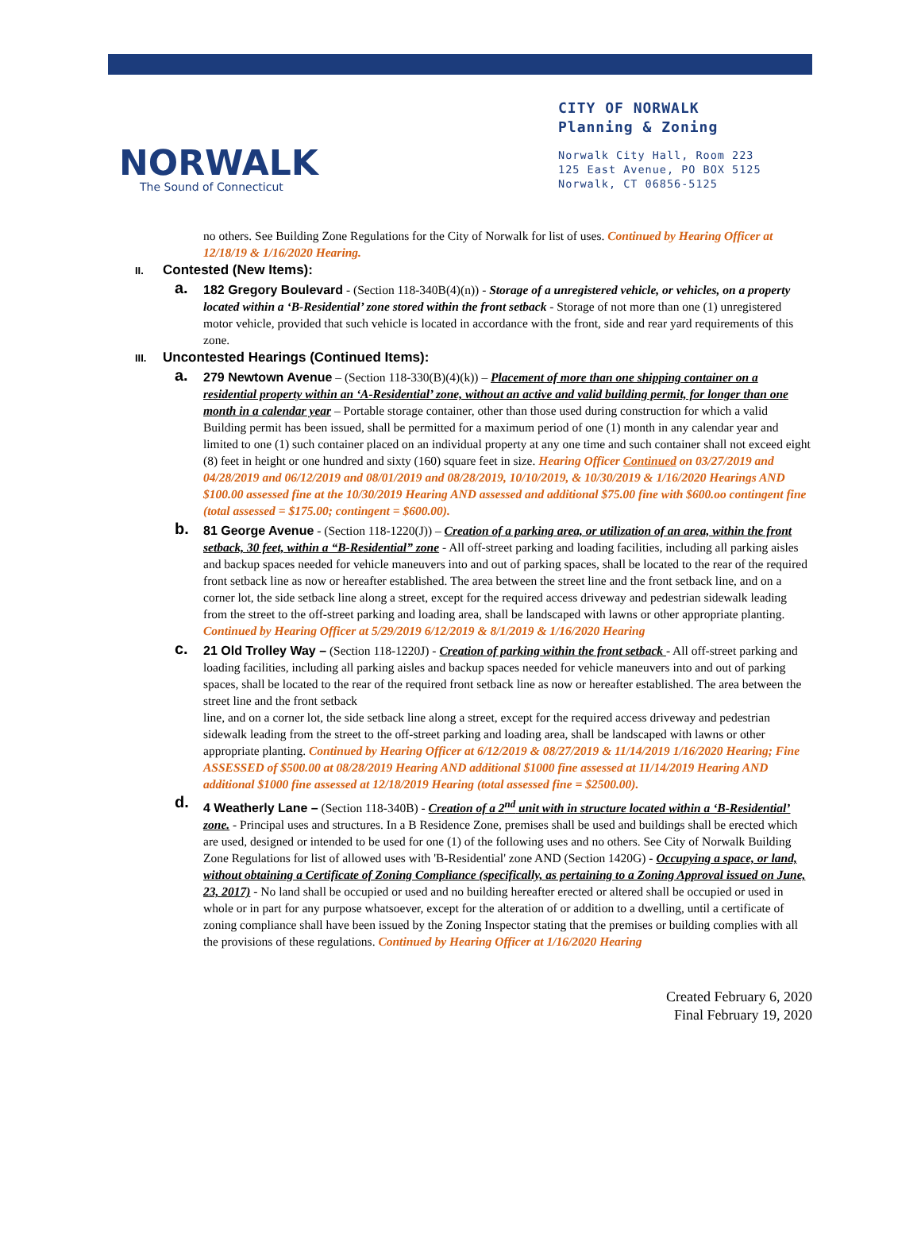NORWALK
The Sound of Connecticut
CITY OF NORWALK
Planning & Zoning
Norwalk City Hall, Room 223
125 East Avenue, PO BOX 5125
Norwalk, CT 06856-5125
no others. See Building Zone Regulations for the City of Norwalk for list of uses. Continued by Hearing Officer at 12/18/19 & 1/16/2020 Hearing.
II. Contested (New Items):
a. 182 Gregory Boulevard - (Section 118-340B(4)(n)) - Storage of a unregistered vehicle, or vehicles, on a property located within a ‘B-Residential’ zone stored within the front setback - Storage of not more than one (1) unregistered motor vehicle, provided that such vehicle is located in accordance with the front, side and rear yard requirements of this zone.
III. Uncontested Hearings (Continued Items):
a. 279 Newtown Avenue – (Section 118-330(B)(4)(k)) – Placement of more than one shipping container on a residential property within an ‘A-Residential’ zone, without an active and valid building permit, for longer than one month in a calendar year – Portable storage container, other than those used during construction for which a valid Building permit has been issued, shall be permitted for a maximum period of one (1) month in any calendar year and limited to one (1) such container placed on an individual property at any one time and such container shall not exceed eight (8) feet in height or one hundred and sixty (160) square feet in size. Hearing Officer Continued on 03/27/2019 and 04/28/2019 and 06/12/2019 and 08/01/2019 and 08/28/2019, 10/10/2019, & 10/30/2019 & 1/16/2020 Hearings AND $100.00 assessed fine at the 10/30/2019 Hearing AND assessed and additional $75.00 fine with $600.oo contingent fine (total assessed = $175.00; contingent = $600.00).
b. 81 George Avenue - (Section 118-1220(J)) – Creation of a parking area, or utilization of an area, within the front setback, 30 feet, within a “B-Residential” zone - All off-street parking and loading facilities, including all parking aisles and backup spaces needed for vehicle maneuvers into and out of parking spaces, shall be located to the rear of the required front setback line as now or hereafter established. The area between the street line and the front setback line, and on a corner lot, the side setback line along a street, except for the required access driveway and pedestrian sidewalk leading from the street to the off-street parking and loading area, shall be landscaped with lawns or other appropriate planting. Continued by Hearing Officer at 5/29/2019 6/12/2019 & 8/1/2019 & 1/16/2020 Hearing
c. 21 Old Trolley Way – (Section 118-1220J) - Creation of parking within the front setback - All off-street parking and loading facilities, including all parking aisles and backup spaces needed for vehicle maneuvers into and out of parking spaces, shall be located to the rear of the required front setback line as now or hereafter established. The area between the street line and the front setback
line, and on a corner lot, the side setback line along a street, except for the required access driveway and pedestrian sidewalk leading from the street to the off-street parking and loading area, shall be landscaped with lawns or other appropriate planting. Continued by Hearing Officer at 6/12/2019 & 08/27/2019 & 11/14/2019 1/16/2020 Hearing; Fine ASSESSED of $500.00 at 08/28/2019 Hearing AND additional $1000 fine assessed at 11/14/2019 Hearing AND additional $1000 fine assessed at 12/18/2019 Hearing (total assessed fine = $2500.00).
d. 4 Weatherly Lane – (Section 118-340B) - Creation of a 2<sup>nd</sup> unit with in structure located within a ‘B-Residential’ zone. - Principal uses and structures. In a B Residence Zone, premises shall be used and buildings shall be erected which are used, designed or intended to be used for one (1) of the following uses and no others. See City of Norwalk Building Zone Regulations for list of allowed uses with 'B-Residential' zone AND (Section 1420G) - Occupying a space, or land, without obtaining a Certificate of Zoning Compliance (specifically, as pertaining to a Zoning Approval issued on June, 23, 2017) - No land shall be occupied or used and no building hereafter erected or altered shall be occupied or used in whole or in part for any purpose whatsoever, except for the alteration of or addition to a dwelling, until a certificate of zoning compliance shall have been issued by the Zoning Inspector stating that the premises or building complies with all the provisions of these regulations. Continued by Hearing Officer at 1/16/2020 Hearing
Created February 6, 2020
Final February 19, 2020